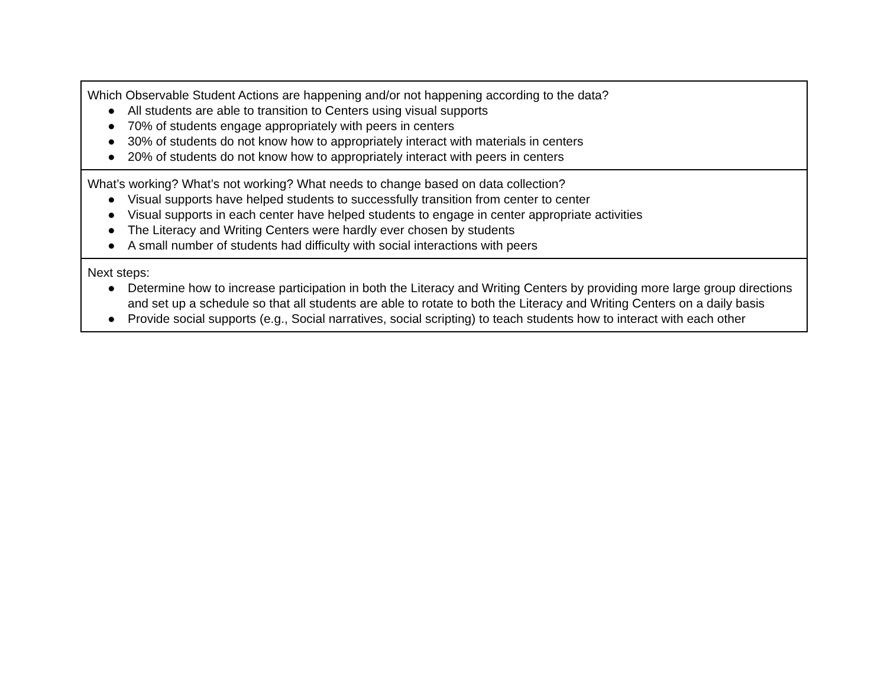| Which Observable Student Actions are happening and/or not happening according to the data? ● All students are able to transition to Centers using visual supports ● 70% of students engage appropriately with peers in centers ● 30% of students do not know how to appropriately interact with materials in centers ● 20% of students do not know how to appropriately interact with peers in centers |
| What’s working? What’s not working? What needs to change based on data collection? ● Visual supports have helped students to successfully transition from center to center ● Visual supports in each center have helped students to engage in center appropriate activities ● The Literacy and Writing Centers were hardly ever chosen by students ● A small number of students had difficulty with social interactions with peers |
| Next steps: ● Determine how to increase participation in both the Literacy and Writing Centers by providing more large group directions and set up a schedule so that all students are able to rotate to both the Literacy and Writing Centers on a daily basis ● Provide social supports (e.g., Social narratives, social scripting) to teach students how to interact with each other |